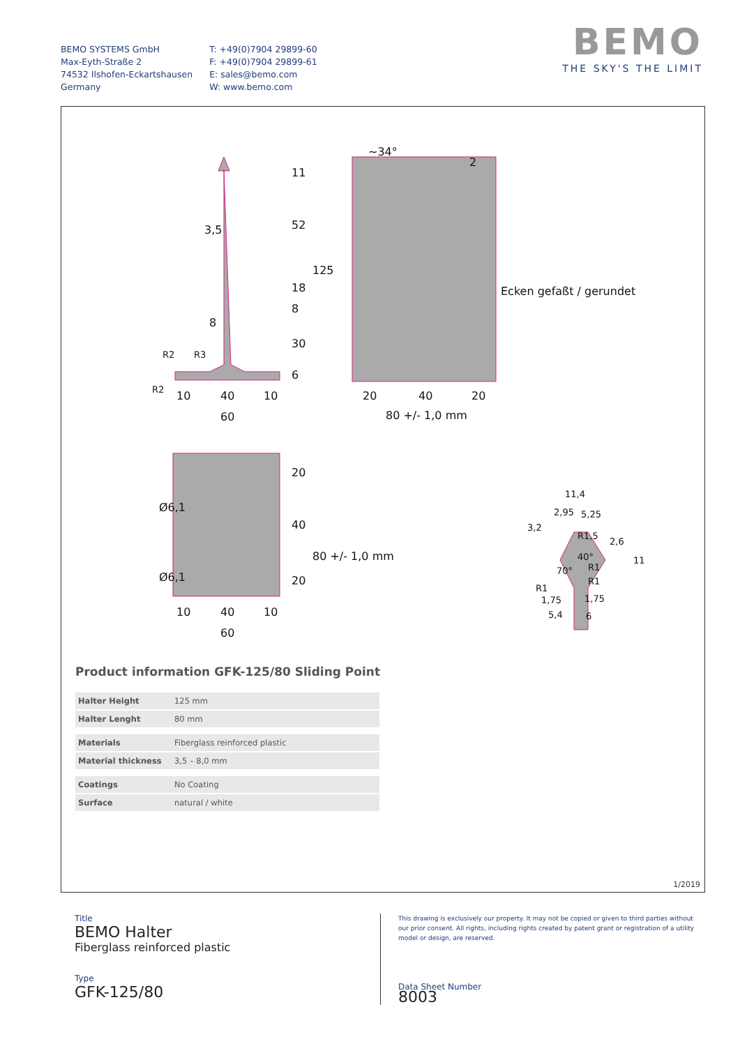BEMO SYSTEMS GmbH
Max-Eyth-Straße 2
74532 Ilshofen-Eckartshausen
Germany
T: +49(0)7904 29899-60
F: +49(0)7904 29899-61
E: sales@bemo.com
W: www.bemo.com
BEMO
THE SKY'S THE LIMIT
3,5
8
10
40
10
60
20
40
20
80 +/- 1,0 mm
10
40
10
60
11
52
18
8
30
6
125
Ecken gefaßt / gerundet
~34°
2
Ø6,1
Ø6,1
20
40
20
80 +/- 1,0 mm
11,4
2,95
5,25
3,2
2,6
11
1,75
1,75
5,4
6
R1,5
40°
70°
R1
R1
R1
R2
R3
R2
Product information GFK-125/80 Sliding Point
| Halter Height | 125 mm |
| Halter Lenght | 80 mm |
| Materials | Fiberglass reinforced plastic |
| Material thickness | 3,5 – 8,0 mm |
| Coatings | No Coating |
| Surface | natural / white |
1/2019
Title
BEMO Halter
Fiberglass reinforced plastic
Type
GFK-125/80
This drawing is exclusively our property. It may not be copied or given to third parties without our prior consent. All rights, including rights created by patent grant or registration of a utility model or design, are reserved.
Data Sheet Number
8003